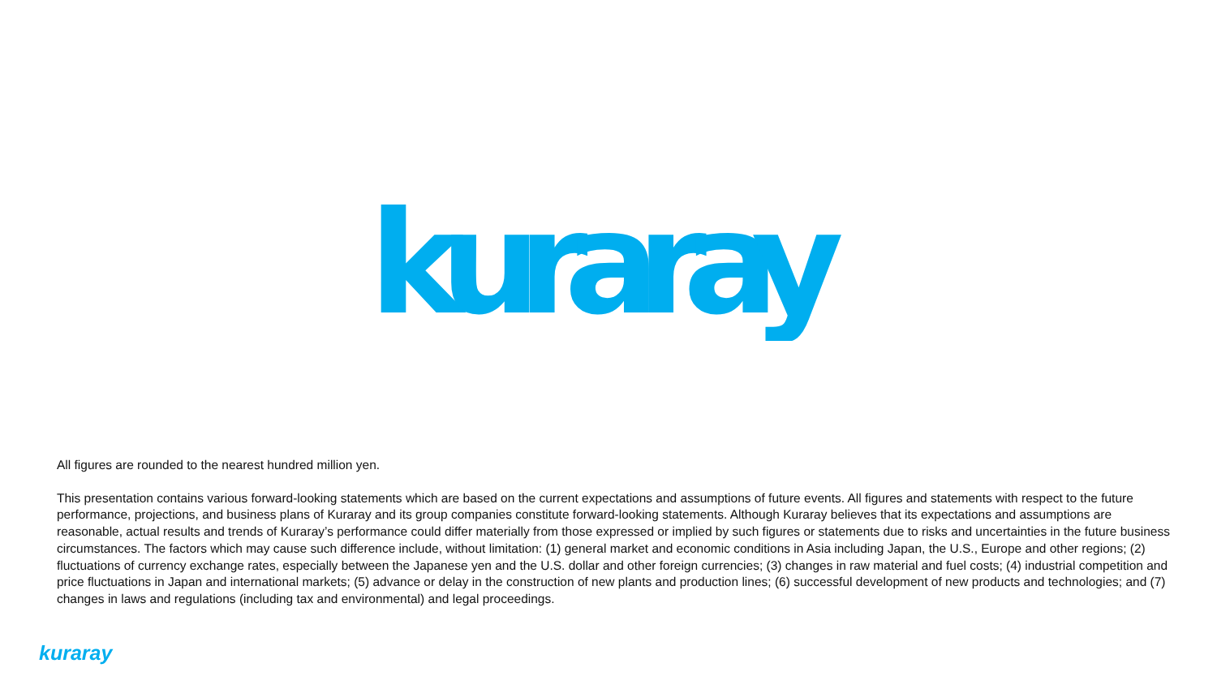kuraray
All figures are rounded to the nearest hundred million yen.
This presentation contains various forward-looking statements which are based on the current expectations and assumptions of future events. All figures and statements with respect to the future performance, projections, and business plans of Kuraray and its group companies constitute forward-looking statements. Although Kuraray believes that its expectations and assumptions are reasonable, actual results and trends of Kuraray’s performance could differ materially from those expressed or implied by such figures or statements due to risks and uncertainties in the future business circumstances. The factors which may cause such difference include, without limitation: (1) general market and economic conditions in Asia including Japan, the U.S., Europe and other regions; (2) fluctuations of currency exchange rates, especially between the Japanese yen and the U.S. dollar and other foreign currencies; (3) changes in raw material and fuel costs; (4) industrial competition and price fluctuations in Japan and international markets; (5) advance or delay in the construction of new plants and production lines; (6) successful development of new products and technologies; and (7) changes in laws and regulations (including tax and environmental) and legal proceedings.
kuraray